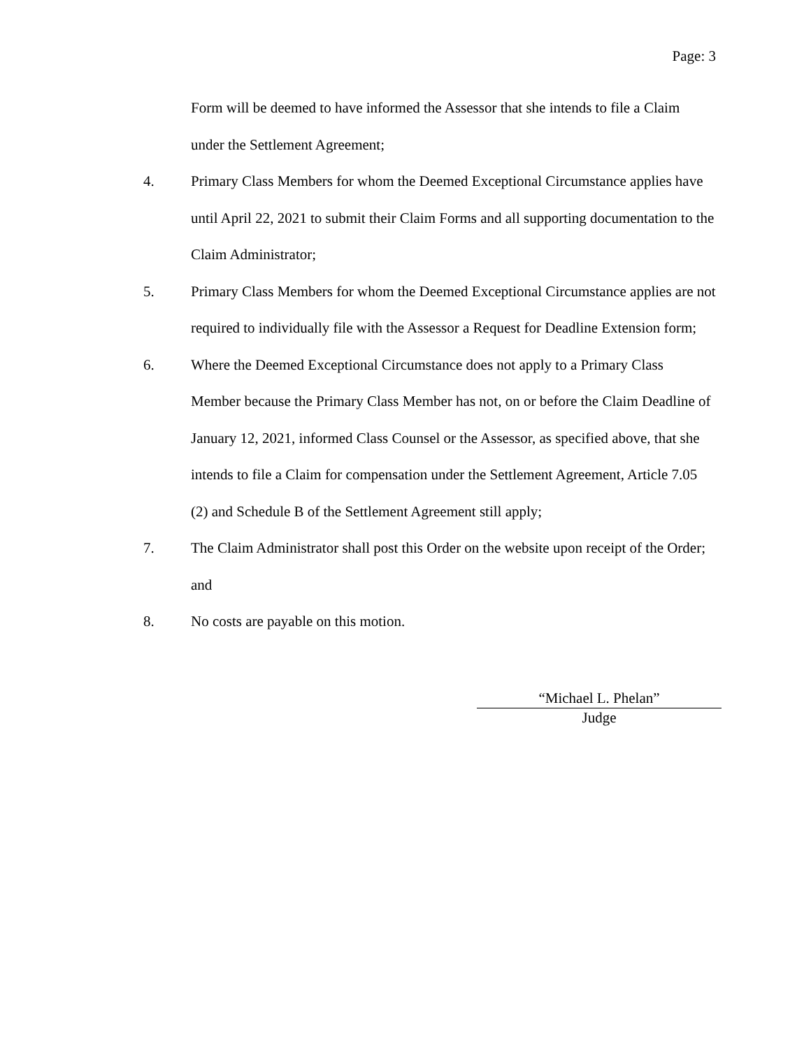Page: 3
Form will be deemed to have informed the Assessor that she intends to file a Claim under the Settlement Agreement;
4. Primary Class Members for whom the Deemed Exceptional Circumstance applies have until April 22, 2021 to submit their Claim Forms and all supporting documentation to the Claim Administrator;
5. Primary Class Members for whom the Deemed Exceptional Circumstance applies are not required to individually file with the Assessor a Request for Deadline Extension form;
6. Where the Deemed Exceptional Circumstance does not apply to a Primary Class Member because the Primary Class Member has not, on or before the Claim Deadline of January 12, 2021, informed Class Counsel or the Assessor, as specified above, that she intends to file a Claim for compensation under the Settlement Agreement, Article 7.05 (2) and Schedule B of the Settlement Agreement still apply;
7. The Claim Administrator shall post this Order on the website upon receipt of the Order; and
8. No costs are payable on this motion.
“Michael L. Phelan”
Judge